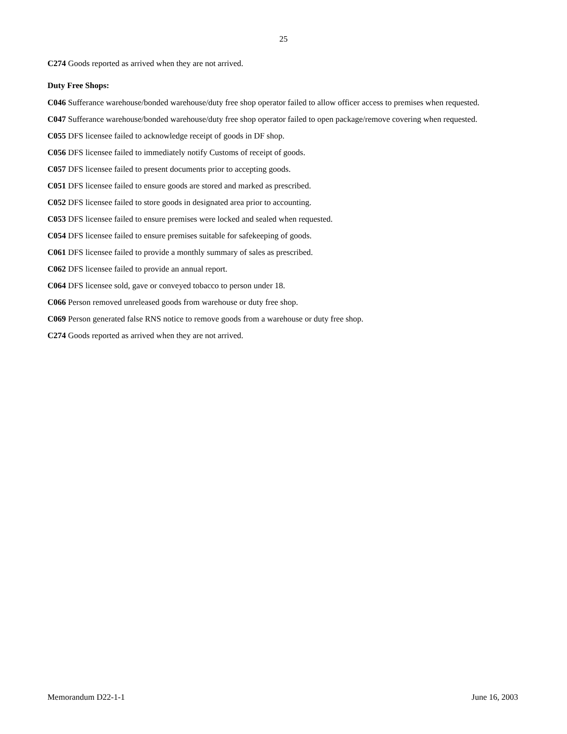25
C274 Goods reported as arrived when they are not arrived.
Duty Free Shops:
C046 Sufferance warehouse/bonded warehouse/duty free shop operator failed to allow officer access to premises when requested.
C047 Sufferance warehouse/bonded warehouse/duty free shop operator failed to open package/remove covering when requested.
C055 DFS licensee failed to acknowledge receipt of goods in DF shop.
C056 DFS licensee failed to immediately notify Customs of receipt of goods.
C057 DFS licensee failed to present documents prior to accepting goods.
C051 DFS licensee failed to ensure goods are stored and marked as prescribed.
C052 DFS licensee failed to store goods in designated area prior to accounting.
C053 DFS licensee failed to ensure premises were locked and sealed when requested.
C054 DFS licensee failed to ensure premises suitable for safekeeping of goods.
C061 DFS licensee failed to provide a monthly summary of sales as prescribed.
C062 DFS licensee failed to provide an annual report.
C064 DFS licensee sold, gave or conveyed tobacco to person under 18.
C066 Person removed unreleased goods from warehouse or duty free shop.
C069 Person generated false RNS notice to remove goods from a warehouse or duty free shop.
C274 Goods reported as arrived when they are not arrived.
Memorandum D22-1-1 June 16, 2003